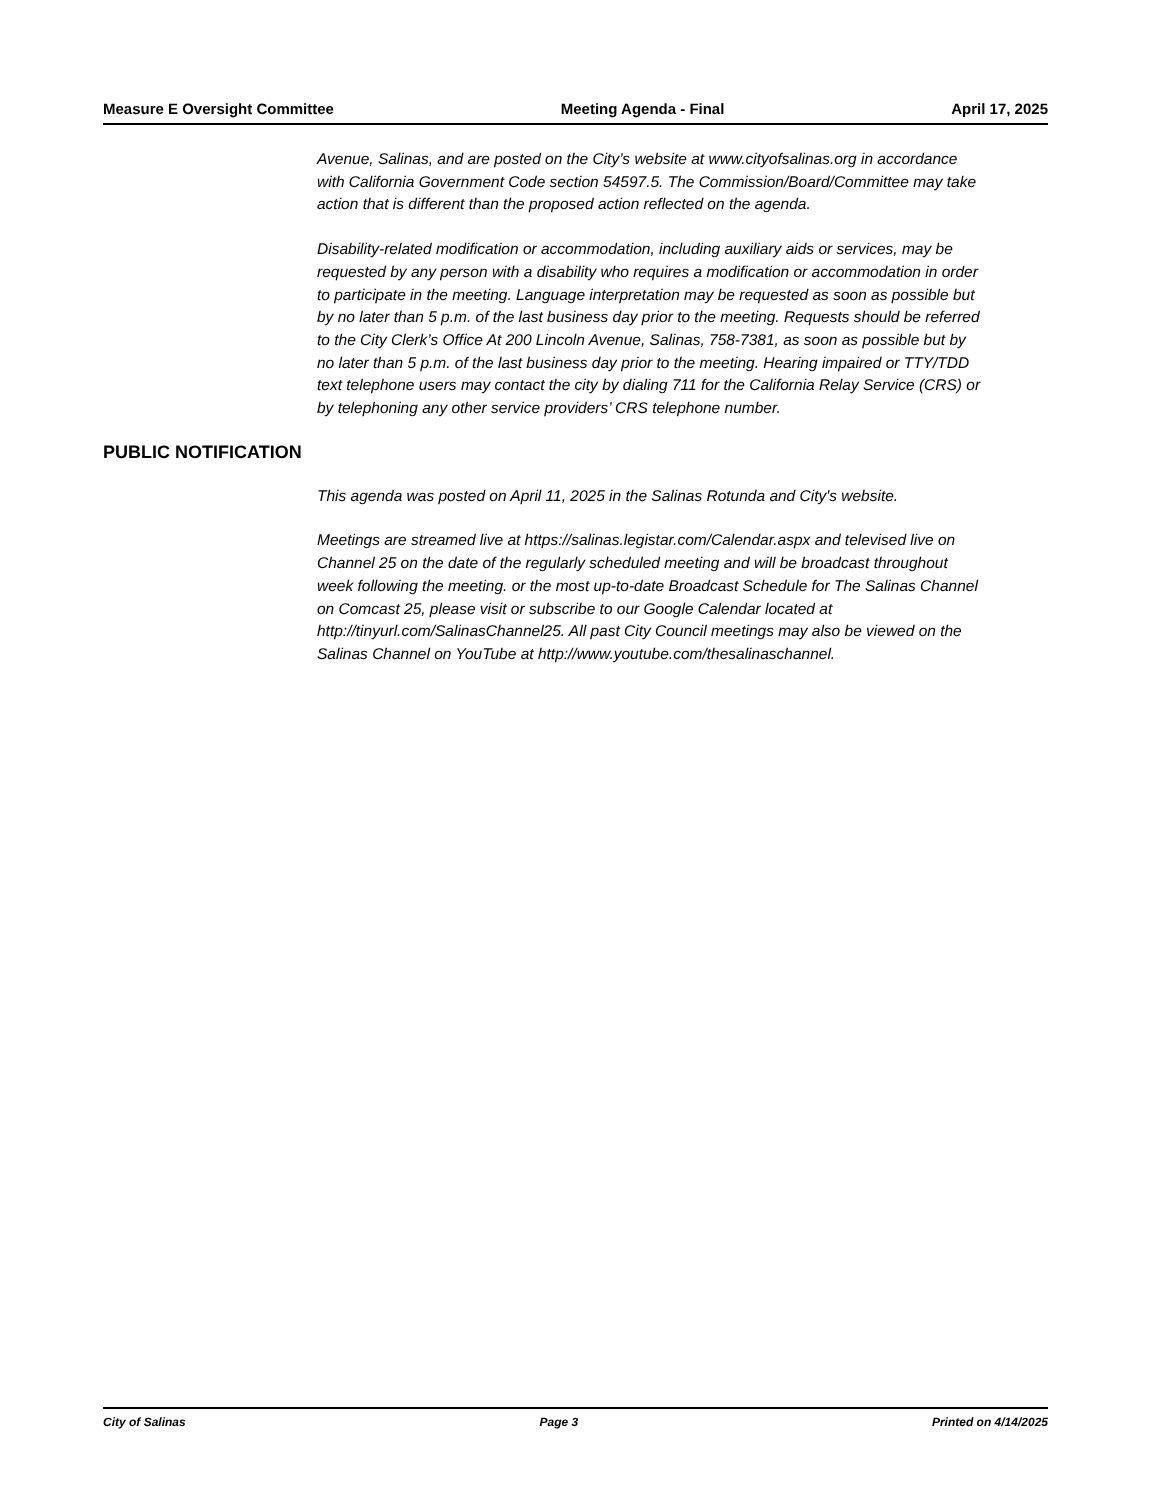Measure E Oversight Committee Meeting Agenda - Final April 17, 2025
Avenue, Salinas, and are posted on the City’s website at www.cityofsalinas.org in accordance with California Government Code section 54597.5. The Commission/Board/Committee may take action that is different than the proposed action reflected on the agenda.
Disability-related modification or accommodation, including auxiliary aids or services, may be requested by any person with a disability who requires a modification or accommodation in order to participate in the meeting. Language interpretation may be requested as soon as possible but by no later than 5 p.m. of the last business day prior to the meeting. Requests should be referred to the City Clerk’s Office At 200 Lincoln Avenue, Salinas, 758-7381, as soon as possible but by no later than 5 p.m. of the last business day prior to the meeting. Hearing impaired or TTY/TDD text telephone users may contact the city by dialing 711 for the California Relay Service (CRS) or by telephoning any other service providers’ CRS telephone number.
PUBLIC NOTIFICATION
This agenda was posted on April 11, 2025 in the Salinas Rotunda and City's website.
Meetings are streamed live at https://salinas.legistar.com/Calendar.aspx and televised live on Channel 25 on the date of the regularly scheduled meeting and will be broadcast throughout week following the meeting. or the most up-to-date Broadcast Schedule for The Salinas Channel on Comcast 25, please visit or subscribe to our Google Calendar located at http://tinyurl.com/SalinasChannel25. All past City Council meetings may also be viewed on the Salinas Channel on YouTube at http://www.youtube.com/thesalinaschannel.
City of Salinas Page 3 Printed on 4/14/2025